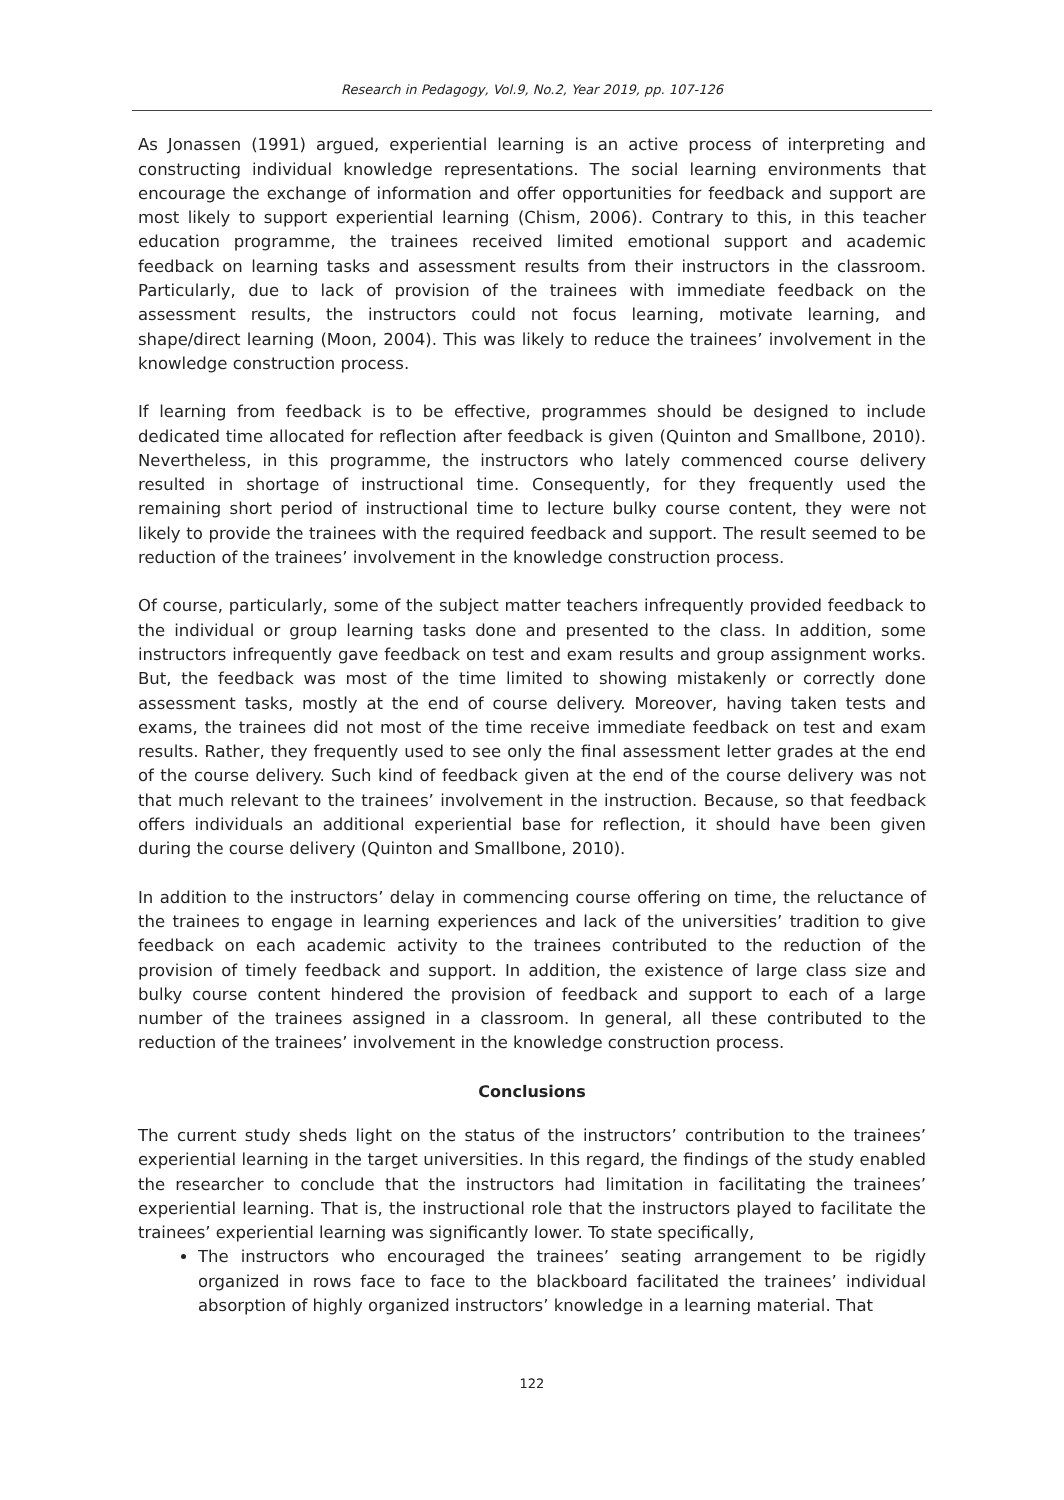Research in Pedagogy, Vol.9, No.2, Year 2019, pp. 107-126
As Jonassen (1991) argued, experiential learning is an active process of interpreting and constructing individual knowledge representations. The social learning environments that encourage the exchange of information and offer opportunities for feedback and support are most likely to support experiential learning (Chism, 2006). Contrary to this, in this teacher education programme, the trainees received limited emotional support and academic feedback on learning tasks and assessment results from their instructors in the classroom. Particularly, due to lack of provision of the trainees with immediate feedback on the assessment results, the instructors could not focus learning, motivate learning, and shape/direct learning (Moon, 2004). This was likely to reduce the trainees’ involvement in the knowledge construction process.
If learning from feedback is to be effective, programmes should be designed to include dedicated time allocated for reflection after feedback is given (Quinton and Smallbone, 2010). Nevertheless, in this programme, the instructors who lately commenced course delivery resulted in shortage of instructional time. Consequently, for they frequently used the remaining short period of instructional time to lecture bulky course content, they were not likely to provide the trainees with the required feedback and support. The result seemed to be reduction of the trainees’ involvement in the knowledge construction process.
Of course, particularly, some of the subject matter teachers infrequently provided feedback to the individual or group learning tasks done and presented to the class. In addition, some instructors infrequently gave feedback on test and exam results and group assignment works. But, the feedback was most of the time limited to showing mistakenly or correctly done assessment tasks, mostly at the end of course delivery. Moreover, having taken tests and exams, the trainees did not most of the time receive immediate feedback on test and exam results. Rather, they frequently used to see only the final assessment letter grades at the end of the course delivery. Such kind of feedback given at the end of the course delivery was not that much relevant to the trainees’ involvement in the instruction. Because, so that feedback offers individuals an additional experiential base for reflection, it should have been given during the course delivery (Quinton and Smallbone, 2010).
In addition to the instructors’ delay in commencing course offering on time, the reluctance of the trainees to engage in learning experiences and lack of the universities’ tradition to give feedback on each academic activity to the trainees contributed to the reduction of the provision of timely feedback and support. In addition, the existence of large class size and bulky course content hindered the provision of feedback and support to each of a large number of the trainees assigned in a classroom. In general, all these contributed to the reduction of the trainees’ involvement in the knowledge construction process.
Conclusions
The current study sheds light on the status of the instructors’ contribution to the trainees’ experiential learning in the target universities. In this regard, the findings of the study enabled the researcher to conclude that the instructors had limitation in facilitating the trainees’ experiential learning. That is, the instructional role that the instructors played to facilitate the trainees’ experiential learning was significantly lower. To state specifically,
The instructors who encouraged the trainees’ seating arrangement to be rigidly organized in rows face to face to the blackboard facilitated the trainees’ individual absorption of highly organized instructors’ knowledge in a learning material. That
122